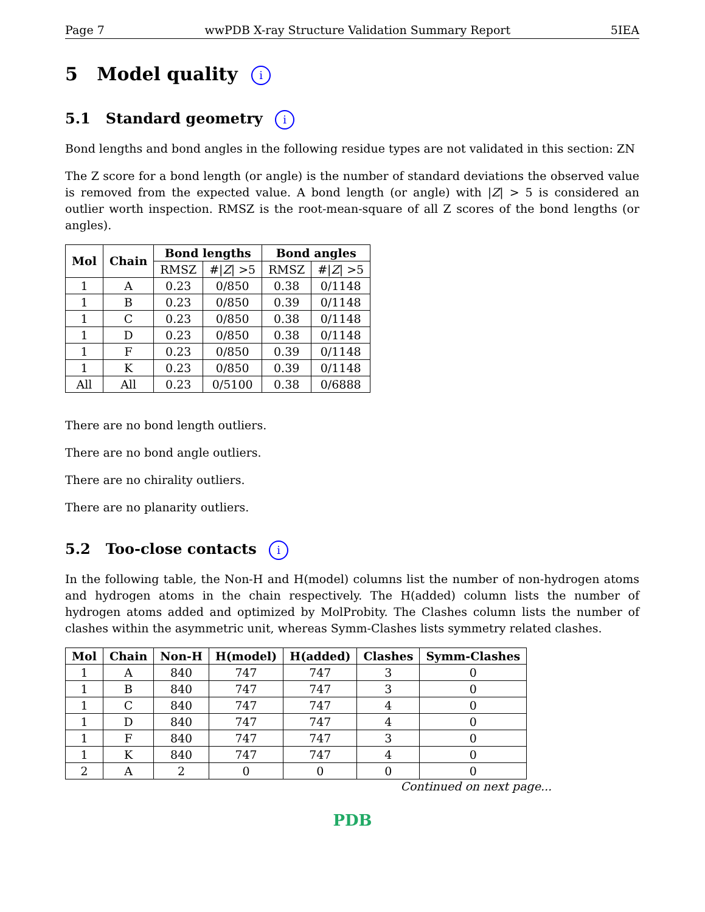Page 7 wwPDB X-ray Structure Validation Summary Report 5IEA
5 Model quality i
5.1 Standard geometry i
Bond lengths and bond angles in the following residue types are not validated in this section: ZN
The Z score for a bond length (or angle) is the number of standard deviations the observed value is removed from the expected value. A bond length (or angle) with |Z| > 5 is considered an outlier worth inspection. RMSZ is the root-mean-square of all Z scores of the bond lengths (or angles).
| Mol | Chain | Bond lengths | | Bond angles | |
| --- | --- | --- | --- | --- | --- |
| | | RMSZ | #/ Z / >5 | RMSZ | #/ Z / >5 |
| 1 | A | 0.23 | 0/850 | 0.38 | 0/1148 |
| 1 | B | 0.23 | 0/850 | 0.39 | 0/1148 |
| 1 | C | 0.23 | 0/850 | 0.38 | 0/1148 |
| 1 | D | 0.23 | 0/850 | 0.38 | 0/1148 |
| 1 | F | 0.23 | 0/850 | 0.39 | 0/1148 |
| 1 | K | 0.23 | 0/850 | 0.39 | 0/1148 |
| All | All | 0.23 | 0/5100 | 0.38 | 0/6888 |
There are no bond length outliers.
There are no bond angle outliers.
There are no chirality outliers.
There are no planarity outliers.
5.2 Too-close contacts i
In the following table, the Non-H and H(model) columns list the number of non-hydrogen atoms and hydrogen atoms in the chain respectively. The H(added) column lists the number of hydrogen atoms added and optimized by MolProbity. The Clashes column lists the number of clashes within the asymmetric unit, whereas Symm-Clashes lists symmetry related clashes.
| Mol | Chain | Non-H | H(model) | H(added) | Clashes | Symm-Clashes |
| --- | --- | --- | --- | --- | --- | --- |
| 1 | A | 840 | 747 | 747 | 3 | 0 |
| 1 | B | 840 | 747 | 747 | 3 | 0 |
| 1 | C | 840 | 747 | 747 | 4 | 0 |
| 1 | D | 840 | 747 | 747 | 4 | 0 |
| 1 | F | 840 | 747 | 747 | 3 | 0 |
| 1 | K | 840 | 747 | 747 | 4 | 0 |
| 2 | A | 2 | 0 | 0 | 0 | 0 |
Continued on next page...
PDB